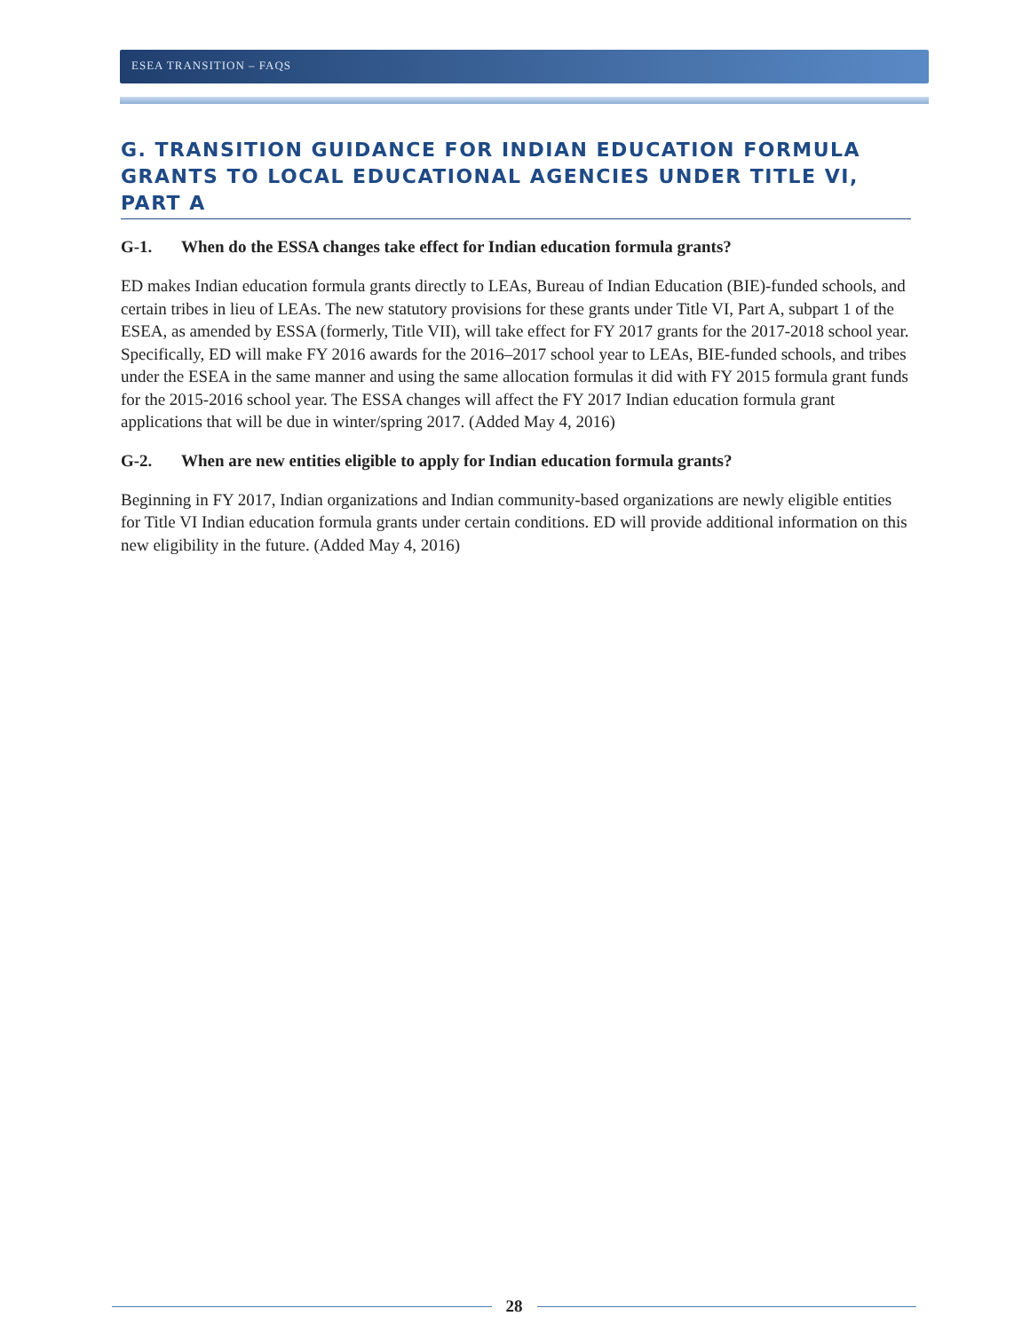ESEA TRANSITION – FAQS
G. TRANSITION GUIDANCE FOR INDIAN EDUCATION FORMULA GRANTS TO LOCAL EDUCATIONAL AGENCIES UNDER TITLE VI, PART A
G-1. When do the ESSA changes take effect for Indian education formula grants?
ED makes Indian education formula grants directly to LEAs, Bureau of Indian Education (BIE)-funded schools, and certain tribes in lieu of LEAs. The new statutory provisions for these grants under Title VI, Part A, subpart 1 of the ESEA, as amended by ESSA (formerly, Title VII), will take effect for FY 2017 grants for the 2017-2018 school year. Specifically, ED will make FY 2016 awards for the 2016–2017 school year to LEAs, BIE-funded schools, and tribes under the ESEA in the same manner and using the same allocation formulas it did with FY 2015 formula grant funds for the 2015-2016 school year. The ESSA changes will affect the FY 2017 Indian education formula grant applications that will be due in winter/spring 2017. (Added May 4, 2016)
G-2. When are new entities eligible to apply for Indian education formula grants?
Beginning in FY 2017, Indian organizations and Indian community-based organizations are newly eligible entities for Title VI Indian education formula grants under certain conditions. ED will provide additional information on this new eligibility in the future. (Added May 4, 2016)
28